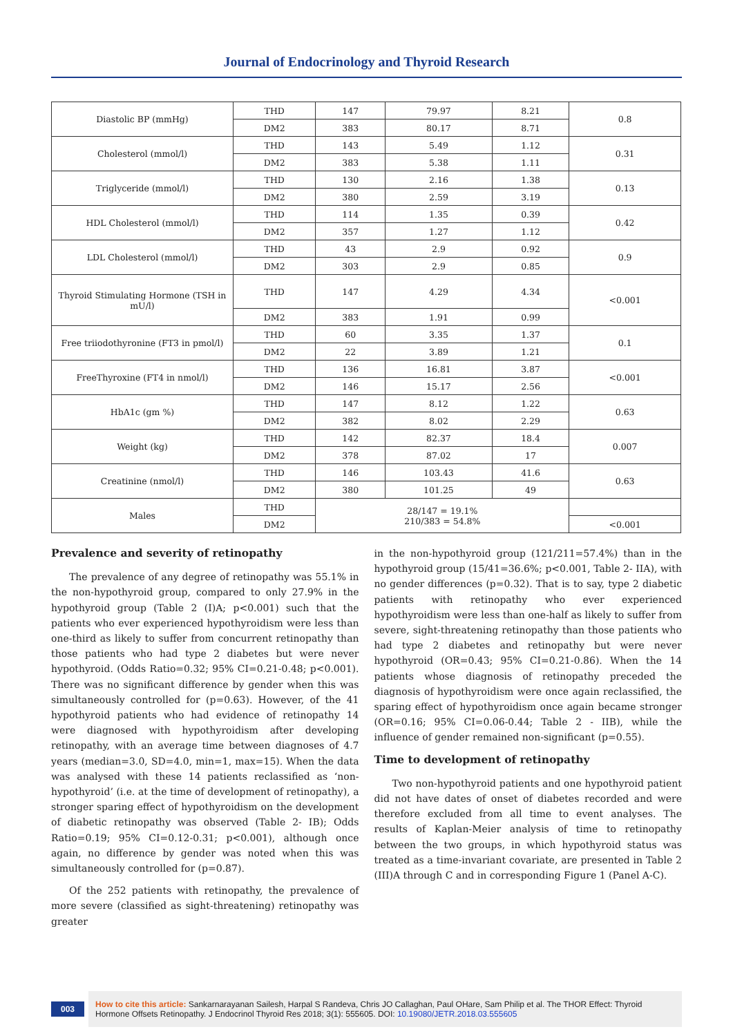Journal of Endocrinology and Thyroid Research
| Diastolic BP (mmHg) | THD | 147 | 79.97 | 8.21 | 0.8 |
| | DM2 | 383 | 80.17 | 8.71 | |
| Cholesterol (mmol/l) | THD | 143 | 5.49 | 1.12 | 0.31 |
| | DM2 | 383 | 5.38 | 1.11 | |
| Triglyceride (mmol/l) | THD | 130 | 2.16 | 1.38 | 0.13 |
| | DM2 | 380 | 2.59 | 3.19 | |
| HDL Cholesterol (mmol/l) | THD | 114 | 1.35 | 0.39 | 0.42 |
| | DM2 | 357 | 1.27 | 1.12 | |
| LDL Cholesterol (mmol/l) | THD | 43 | 2.9 | 0.92 | 0.9 |
| | DM2 | 303 | 2.9 | 0.85 | |
| Thyroid Stimulating Hormone (TSH in mU/l) | THD | 147 | 4.29 | 4.34 | <0.001 |
| | DM2 | 383 | 1.91 | 0.99 | |
| Free triiodothyronine (FT3 in pmol/l) | THD | 60 | 3.35 | 1.37 | 0.1 |
| | DM2 | 22 | 3.89 | 1.21 | |
| FreeThyroxine (FT4 in nmol/l) | THD | 136 | 16.81 | 3.87 | <0.001 |
| | DM2 | 146 | 15.17 | 2.56 | |
| HbA1c (gm %) | THD | 147 | 8.12 | 1.22 | 0.63 |
| | DM2 | 382 | 8.02 | 2.29 | |
| Weight (kg) | THD | 142 | 82.37 | 18.4 | 0.007 |
| | DM2 | 378 | 87.02 | 17 | |
| Creatinine (nmol/l) | THD | 146 | 103.43 | 41.6 | 0.63 |
| | DM2 | 380 | 101.25 | 49 | |
| Males | THD | 28/147 = 19.1% 210/383 = 54.8% | | | |
| | DM2 | | | | <0.001 |
Prevalence and severity of retinopathy
The prevalence of any degree of retinopathy was 55.1% in the non-hypothyroid group, compared to only 27.9% in the hypothyroid group (Table 2 (I)A; p<0.001) such that the patients who ever experienced hypothyroidism were less than one-third as likely to suffer from concurrent retinopathy than those patients who had type 2 diabetes but were never hypothyroid. (Odds Ratio=0.32; 95% CI=0.21-0.48; p<0.001). There was no significant difference by gender when this was simultaneously controlled for (p=0.63). However, of the 41 hypothyroid patients who had evidence of retinopathy 14 were diagnosed with hypothyroidism after developing retinopathy, with an average time between diagnoses of 4.7 years (median=3.0, SD=4.0, min=1, max=15). When the data was analysed with these 14 patients reclassified as ‘non-hypothyroid’ (i.e. at the time of development of retinopathy), a stronger sparing effect of hypothyroidism on the development of diabetic retinopathy was observed (Table 2- IB); Odds Ratio=0.19; 95% CI=0.12-0.31; p<0.001), although once again, no difference by gender was noted when this was simultaneously controlled for (p=0.87).
Of the 252 patients with retinopathy, the prevalence of more severe (classified as sight-threatening) retinopathy was greater
in the non-hypothyroid group (121/211=57.4%) than in the hypothyroid group (15/41=36.6%; p<0.001, Table 2- IIA), with no gender differences (p=0.32). That is to say, type 2 diabetic patients with retinopathy who ever experienced hypothyroidism were less than one-half as likely to suffer from severe, sight-threatening retinopathy than those patients who had type 2 diabetes and retinopathy but were never hypothyroid (OR=0.43; 95% CI=0.21-0.86). When the 14 patients whose diagnosis of retinopathy preceded the diagnosis of hypothyroidism were once again reclassified, the sparing effect of hypothyroidism once again became stronger (OR=0.16; 95% CI=0.06-0.44; Table 2 - IIB), while the influence of gender remained non-significant (p=0.55).
Time to development of retinopathy
Two non-hypothyroid patients and one hypothyroid patient did not have dates of onset of diabetes recorded and were therefore excluded from all time to event analyses. The results of Kaplan-Meier analysis of time to retinopathy between the two groups, in which hypothyroid status was treated as a time-invariant covariate, are presented in Table 2 (III)A through C and in corresponding Figure 1 (Panel A-C).
003
How to cite this article: Sankarnarayanan Sailesh, Harpal S Randeva, Chris JO Callaghan, Paul OHare, Sam Philip et al. The THOR Effect: Thyroid Hormone Offsets Retinopathy. J Endocrinol Thyroid Res 2018; 3(1): 555605. DOI: 10.19080/JETR.2018.03.555605